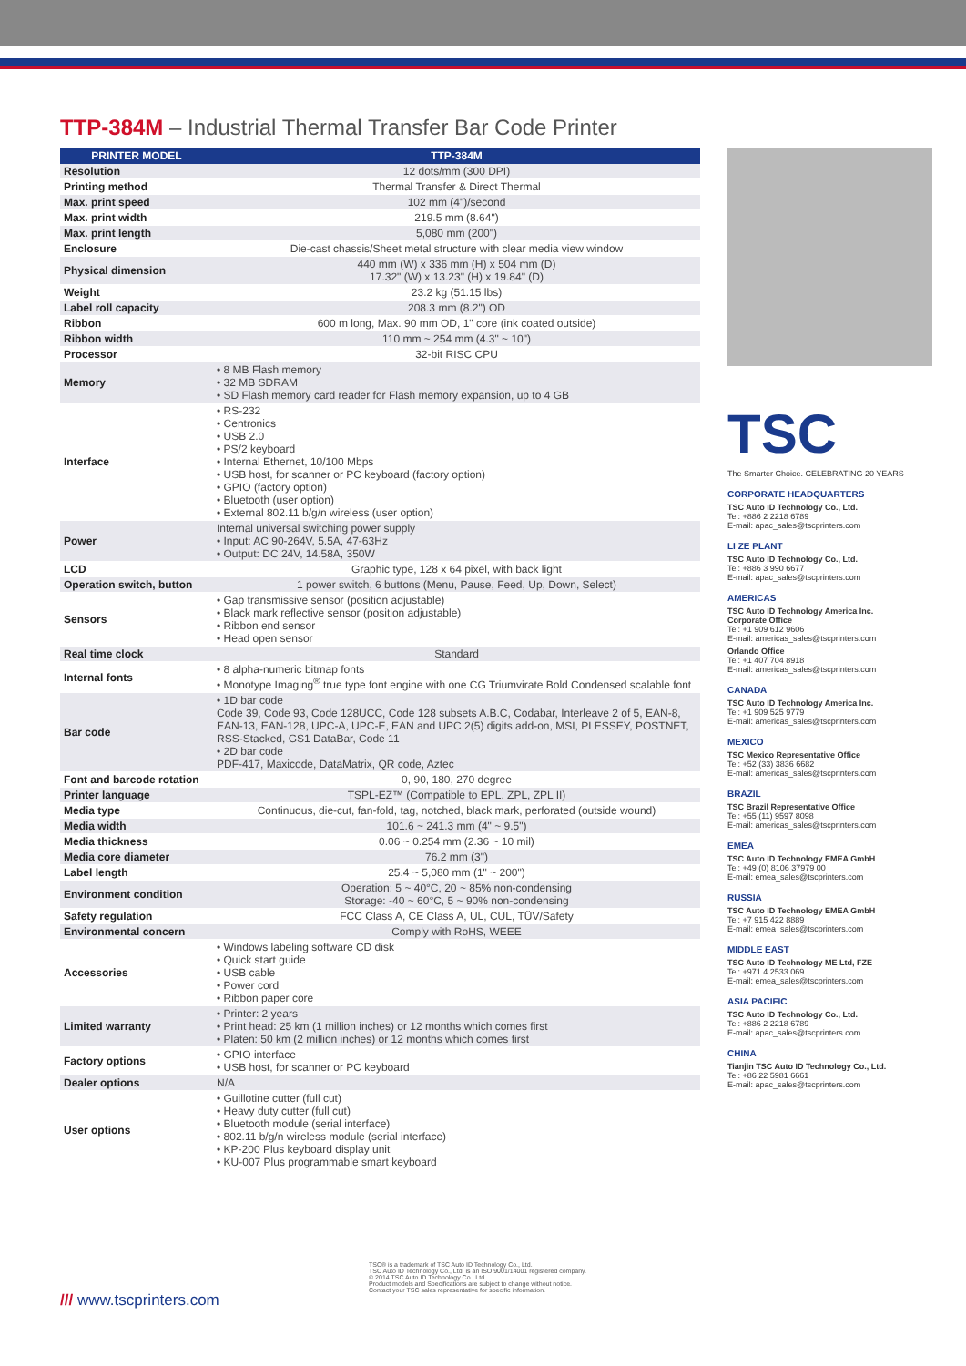TTP-384M – Industrial Thermal Transfer Bar Code Printer
| PRINTER MODEL | TTP-384M |
| --- | --- |
| Resolution | 12 dots/mm (300 DPI) |
| Printing method | Thermal Transfer & Direct Thermal |
| Max. print speed | 102 mm (4")/second |
| Max. print width | 219.5 mm (8.64") |
| Max. print length | 5,080 mm (200") |
| Enclosure | Die-cast chassis/Sheet metal structure with clear media view window |
| Physical dimension | 440 mm (W) x 336 mm (H) x 504 mm (D) 17.32" (W) x 13.23" (H) x 19.84" (D) |
| Weight | 23.2 kg (51.15 lbs) |
| Label roll capacity | 208.3 mm (8.2") OD |
| Ribbon | 600 m long, Max. 90 mm OD, 1" core (ink coated outside) |
| Ribbon width | 110 mm ~ 254 mm (4.3" ~ 10") |
| Processor | 32-bit RISC CPU |
| Memory | • 8 MB Flash memory • 32 MB SDRAM • SD Flash memory card reader for Flash memory expansion, up to 4 GB |
| Interface | • RS-232 • Centronics • USB 2.0 • PS/2 keyboard • Internal Ethernet, 10/100 Mbps • USB host, for scanner or PC keyboard (factory option) • GPIO (factory option) • Bluetooth (user option) • External 802.11 b/g/n wireless (user option) |
| Power | Internal universal switching power supply • Input: AC 90-264V, 5.5A, 47-63Hz • Output: DC 24V, 14.58A, 350W |
| LCD | Graphic type, 128 x 64 pixel, with back light |
| Operation switch, button | 1 power switch, 6 buttons (Menu, Pause, Feed, Up, Down, Select) |
| Sensors | • Gap transmissive sensor (position adjustable) • Black mark reflective sensor (position adjustable) • Ribbon end sensor • Head open sensor |
| Real time clock | Standard |
| Internal fonts | • 8 alpha-numeric bitmap fonts • Monotype Imaging<sup>®</sup> true type font engine with one CG Triumvirate Bold Condensed scalable font |
| Bar code | • 1D bar code Code 39, Code 93, Code 128UCC, Code 128 subsets A.B.C, Codabar, Interleave 2 of 5, EAN-8, EAN-13, EAN-128, UPC-A, UPC-E, EAN and UPC 2(5) digits add-on, MSI, PLESSEY, POSTNET, RSS-Stacked, GS1 DataBar, Code 11 • 2D bar code PDF-417, Maxicode, DataMatrix, QR code, Aztec |
| Font and barcode rotation | 0, 90, 180, 270 degree |
| Printer language | TSPL-EZ™ (Compatible to EPL, ZPL, ZPL II) |
| Media type | Continuous, die-cut, fan-fold, tag, notched, black mark, perforated (outside wound) |
| Media width | 101.6 ~ 241.3 mm (4" ~ 9.5") |
| Media thickness | 0.06 ~ 0.254 mm (2.36 ~ 10 mil) |
| Media core diameter | 76.2 mm (3") |
| Label length | 25.4 ~ 5,080 mm (1" ~ 200") |
| Environment condition | Operation: 5 ~ 40°C, 20 ~ 85% non-condensing Storage: -40 ~ 60°C, 5 ~ 90% non-condensing |
| Safety regulation | FCC Class A, CE Class A, UL, CUL, TÜV/Safety |
| Environmental concern | Comply with RoHS, WEEE |
| Accessories | • Windows labeling software CD disk • Quick start guide • USB cable • Power cord • Ribbon paper core |
| Limited warranty | • Printer: 2 years • Print head: 25 km (1 million inches) or 12 months which comes first • Platen: 50 km (2 million inches) or 12 months which comes first |
| Factory options | • GPIO interface • USB host, for scanner or PC keyboard |
| Dealer options | N/A |
| User options | • Guillotine cutter (full cut) • Heavy duty cutter (full cut) • Bluetooth module (serial interface) • 802.11 b/g/n wireless module (serial interface) • KP-200 Plus keyboard display unit • KU-007 Plus programmable smart keyboard |
TSC
The Smarter Choice. CELEBRATING 20 YEARS
CORPORATE HEADQUARTERS
TSC Auto ID Technology Co., Ltd.
Tel: +886 2 2218 6789
E-mail: apac_sales@tscprinters.com
LI ZE PLANT
TSC Auto ID Technology Co., Ltd.
Tel: +886 3 990 6677
E-mail: apac_sales@tscprinters.com
AMERICAS
TSC Auto ID Technology America Inc.
Corporate Office
Tel: +1 909 612 9606
E-mail: americas_sales@tscprinters.com
Orlando Office
Tel: +1 407 704 8918
E-mail: americas_sales@tscprinters.com
CANADA
TSC Auto ID Technology America Inc.
Tel: +1 909 525 9779
E-mail: americas_sales@tscprinters.com
MEXICO
TSC Mexico Representative Office
Tel: +52 (33) 3836 6682
E-mail: americas_sales@tscprinters.com
BRAZIL
TSC Brazil Representative Office
Tel: +55 (11) 9597 8098
E-mail: americas_sales@tscprinters.com
EMEA
TSC Auto ID Technology EMEA GmbH
Tel: +49 (0) 8106 37979 00
E-mail: emea_sales@tscprinters.com
RUSSIA
TSC Auto ID Technology EMEA GmbH
Tel: +7 915 422 8889
E-mail: emea_sales@tscprinters.com
MIDDLE EAST
TSC Auto ID Technology ME Ltd, FZE
Tel: +971 4 2533 069
E-mail: emea_sales@tscprinters.com
ASIA PACIFIC
TSC Auto ID Technology Co., Ltd.
Tel: +886 2 2218 6789
E-mail: apac_sales@tscprinters.com
CHINA
Tianjin TSC Auto ID Technology Co., Ltd.
Tel: +86 22 5981 6661
E-mail: apac_sales@tscprinters.com
/// www.tscprinters.com
TSC® is a trademark of TSC Auto ID Technology Co., Ltd.
TSC Auto ID Technology Co., Ltd. is an ISO 9001/14001 registered company.
© 2014 TSC Auto ID Technology Co., Ltd.
Product models and Specifications are subject to change without notice.
Contact your TSC sales representative for specific information.